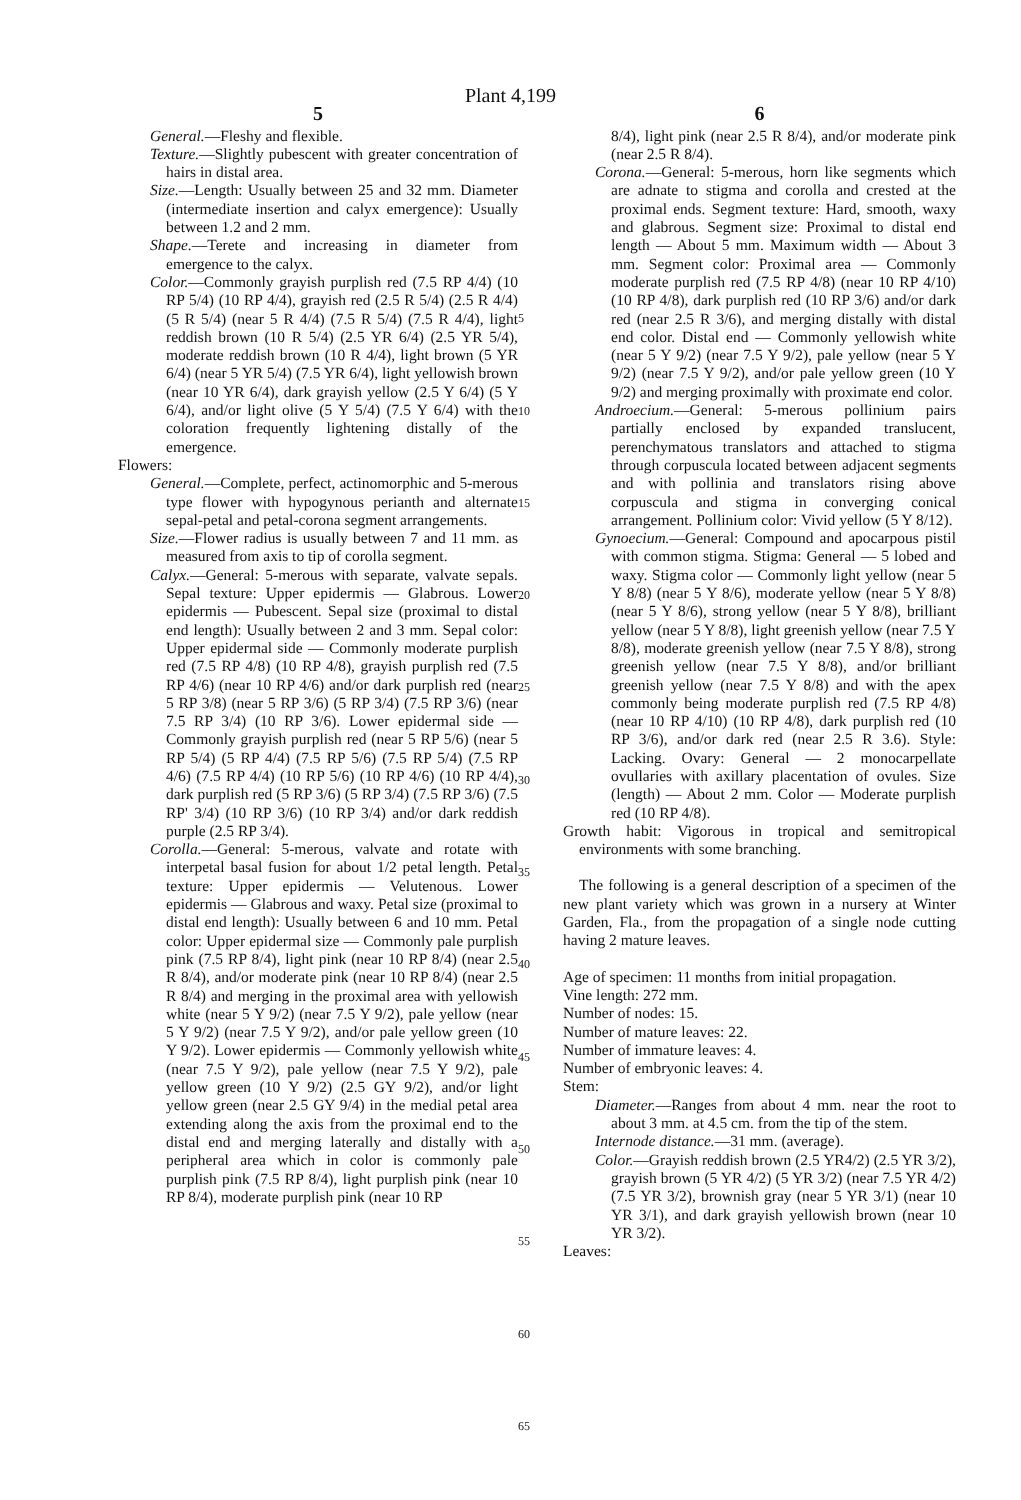Plant 4,199
5
General.—Fleshy and flexible.
Texture.—Slightly pubescent with greater concentration of hairs in distal area.
Size.—Length: Usually between 25 and 32 mm. Diameter (intermediate insertion and calyx emergence): Usually between 1.2 and 2 mm.
Shape.—Terete and increasing in diameter from emergence to the calyx.
Color.—Commonly grayish purplish red (7.5 RP 4/4) (10 RP 5/4) (10 RP 4/4), grayish red (2.5 R 5/4) (2.5 R 4/4) (5 R 5/4) (near 5 R 4/4) (7.5 R 5/4) (7.5 R 4/4), light reddish brown (10 R 5/4) (2.5 YR 6/4) (2.5 YR 5/4), moderate reddish brown (10 R 4/4), light brown (5 YR 6/4) (near 5 YR 5/4) (7.5 YR 6/4), light yellowish brown (near 10 YR 6/4), dark grayish yellow (2.5 Y 6/4) (5 Y 6/4), and/or light olive (5 Y 5/4) (7.5 Y 6/4) with the coloration frequently lightening distally of the emergence.
Flowers:
General.—Complete, perfect, actinomorphic and 5-merous type flower with hypogynous perianth and alternate sepal-petal and petal-corona segment arrangements.
Size.—Flower radius is usually between 7 and 11 mm. as measured from axis to tip of corolla segment.
Calyx.—General: 5-merous with separate, valvate sepals. Sepal texture: Upper epidermis — Glabrous. Lower epidermis — Pubescent. Sepal size (proximal to distal end length): Usually between 2 and 3 mm. Sepal color: Upper epidermal side — Commonly moderate purplish red (7.5 RP 4/8) (10 RP 4/8), grayish purplish red (7.5 RP 4/6) (near 10 RP 4/6) and/or dark purplish red (near 5 RP 3/8) (near 5 RP 3/6) (5 RP 3/4) (7.5 RP 3/6) (near 7.5 RP 3/4) (10 RP 3/6). Lower epidermal side — Commonly grayish purplish red (near 5 RP 5/6) (near 5 RP 5/4) (5 RP 4/4) (7.5 RP 5/6) (7.5 RP 5/4) (7.5 RP 4/6) (7.5 RP 4/4) (10 RP 5/6) (10 RP 4/6) (10 RP 4/4), dark purplish red (5 RP 3/6) (5 RP 3/4) (7.5 RP 3/6) (7.5 RP' 3/4) (10 RP 3/6) (10 RP 3/4) and/or dark reddish purple (2.5 RP 3/4).
Corolla.—General: 5-merous, valvate and rotate with interpetal basal fusion for about 1/2 petal length. Petal texture: Upper epidermis — Velutenous. Lower epidermis — Glabrous and waxy. Petal size (proximal to distal end length): Usually between 6 and 10 mm. Petal color: Upper epidermal size — Commonly pale purplish pink (7.5 RP 8/4), light pink (near 10 RP 8/4) (near 2.5 R 8/4), and/or moderate pink (near 10 RP 8/4) (near 2.5 R 8/4) and merging in the proximal area with yellowish white (near 5 Y 9/2) (near 7.5 Y 9/2), pale yellow (near 5 Y 9/2) (near 7.5 Y 9/2), and/or pale yellow green (10 Y 9/2). Lower epidermis — Commonly yellowish white (near 7.5 Y 9/2), pale yellow (near 7.5 Y 9/2), pale yellow green (10 Y 9/2) (2.5 GY 9/2), and/or light yellow green (near 2.5 GY 9/4) in the medial petal area extending along the axis from the proximal end to the distal end and merging laterally and distally with a peripheral area which in color is commonly pale purplish pink (7.5 RP 8/4), light purplish pink (near 10 RP 8/4), moderate purplish pink (near 10 RP
5
10
15
20
25
30
35
40
45
50
55
60
65
6
8/4), light pink (near 2.5 R 8/4), and/or moderate pink (near 2.5 R 8/4).
Corona.—General: 5-merous, horn like segments which are adnate to stigma and corolla and crested at the proximal ends. Segment texture: Hard, smooth, waxy and glabrous. Segment size: Proximal to distal end length — About 5 mm. Maximum width — About 3 mm. Segment color: Proximal area — Commonly moderate purplish red (7.5 RP 4/8) (near 10 RP 4/10) (10 RP 4/8), dark purplish red (10 RP 3/6) and/or dark red (near 2.5 R 3/6), and merging distally with distal end color. Distal end — Commonly yellowish white (near 5 Y 9/2) (near 7.5 Y 9/2), pale yellow (near 5 Y 9/2) (near 7.5 Y 9/2), and/or pale yellow green (10 Y 9/2) and merging proximally with proximate end color.
Androecium.—General: 5-merous pollinium pairs partially enclosed by expanded translucent, perenchymatous translators and attached to stigma through corpuscula located between adjacent segments and with pollinia and translators rising above corpuscula and stigma in converging conical arrangement. Pollinium color: Vivid yellow (5 Y 8/12).
Gynoecium.—General: Compound and apocarpous pistil with common stigma. Stigma: General — 5 lobed and waxy. Stigma color — Commonly light yellow (near 5 Y 8/8) (near 5 Y 8/6), moderate yellow (near 5 Y 8/8) (near 5 Y 8/6), strong yellow (near 5 Y 8/8), brilliant yellow (near 5 Y 8/8), light greenish yellow (near 7.5 Y 8/8), moderate greenish yellow (near 7.5 Y 8/8), strong greenish yellow (near 7.5 Y 8/8), and/or brilliant greenish yellow (near 7.5 Y 8/8) and with the apex commonly being moderate purplish red (7.5 RP 4/8) (near 10 RP 4/10) (10 RP 4/8), dark purplish red (10 RP 3/6), and/or dark red (near 2.5 R 3.6). Style: Lacking. Ovary: General — 2 monocarpellate ovullaries with axillary placentation of ovules. Size (length) — About 2 mm. Color — Moderate purplish red (10 RP 4/8).
Growth habit: Vigorous in tropical and semitropical environments with some branching.
The following is a general description of a specimen of the new plant variety which was grown in a nursery at Winter Garden, Fla., from the propagation of a single node cutting having 2 mature leaves.
Age of specimen: 11 months from initial propagation.
Vine length: 272 mm.
Number of nodes: 15.
Number of mature leaves: 22.
Number of immature leaves: 4.
Number of embryonic leaves: 4.
Stem:
Diameter.—Ranges from about 4 mm. near the root to about 3 mm. at 4.5 cm. from the tip of the stem.
Internode distance.—31 mm. (average).
Color.—Grayish reddish brown (2.5 YR4/2) (2.5 YR 3/2), grayish brown (5 YR 4/2) (5 YR 3/2) (near 7.5 YR 4/2) (7.5 YR 3/2), brownish gray (near 5 YR 3/1) (near 10 YR 3/1), and dark grayish yellowish brown (near 10 YR 3/2).
Leaves: